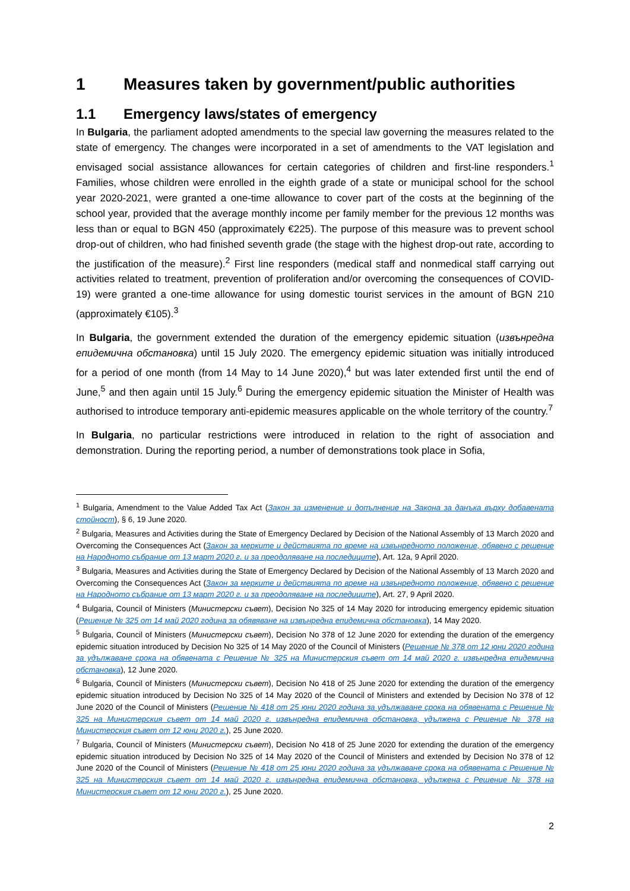1 Measures taken by government/public authorities
1.1 Emergency laws/states of emergency
In Bulgaria, the parliament adopted amendments to the special law governing the measures related to the state of emergency. The changes were incorporated in a set of amendments to the VAT legislation and envisaged social assistance allowances for certain categories of children and first-line responders.<sup>1</sup> Families, whose children were enrolled in the eighth grade of a state or municipal school for the school year 2020-2021, were granted a one-time allowance to cover part of the costs at the beginning of the school year, provided that the average monthly income per family member for the previous 12 months was less than or equal to BGN 450 (approximately €225). The purpose of this measure was to prevent school drop-out of children, who had finished seventh grade (the stage with the highest drop-out rate, according to the justification of the measure).<sup>2</sup> First line responders (medical staff and nonmedical staff carrying out activities related to treatment, prevention of proliferation and/or overcoming the consequences of COVID-19) were granted a one-time allowance for using domestic tourist services in the amount of BGN 210 (approximately €105).<sup>3</sup>
In Bulgaria, the government extended the duration of the emergency epidemic situation (извънредна епидемична обстановка) until 15 July 2020. The emergency epidemic situation was initially introduced for a period of one month (from 14 May to 14 June 2020),<sup>4</sup> but was later extended first until the end of June,<sup>5</sup> and then again until 15 July.<sup>6</sup> During the emergency epidemic situation the Minister of Health was authorised to introduce temporary anti-epidemic measures applicable on the whole territory of the country.<sup>7</sup>
In Bulgaria, no particular restrictions were introduced in relation to the right of association and demonstration. During the reporting period, a number of demonstrations took place in Sofia,
<sup>1</sup> Bulgaria, Amendment to the Value Added Tax Act (Закон за изменение и допълнение на Закона за данъка върху добавената стойност), § 6, 19 June 2020.
<sup>2</sup> Bulgaria, Measures and Activities during the State of Emergency Declared by Decision of the National Assembly of 13 March 2020 and Overcoming the Consequences Act (Закон за мерките и действията по време на извънредното положение, обявено с решение на Народното събрание от 13 март 2020 г. и за преодоляване на последиците), Art. 12a, 9 April 2020.
<sup>3</sup> Bulgaria, Measures and Activities during the State of Emergency Declared by Decision of the National Assembly of 13 March 2020 and Overcoming the Consequences Act (Закон за мерките и действията по време на извънредното положение, обявено с решение на Народното събрание от 13 март 2020 г. и за преодоляване на последиците), Art. 27, 9 April 2020.
<sup>4</sup> Bulgaria, Council of Ministers (Министерски съвет), Decision No 325 of 14 May 2020 for introducing emergency epidemic situation (Решение № 325 от 14 май 2020 година за обявяване на извънредна епидемична обстановка), 14 May 2020.
<sup>5</sup> Bulgaria, Council of Ministers (Министерски съвет), Decision No 378 of 12 June 2020 for extending the duration of the emergency epidemic situation introduced by Decision No 325 of 14 May 2020 of the Council of Ministers (Решение № 378 от 12 юни 2020 година за удължаване срока на обявената с Решение № 325 на Министерския съвет от 14 май 2020 г. извънредна епидемична обстановка), 12 June 2020.
<sup>6</sup> Bulgaria, Council of Ministers (Министерски съвет), Decision No 418 of 25 June 2020 for extending the duration of the emergency epidemic situation introduced by Decision No 325 of 14 May 2020 of the Council of Ministers and extended by Decision No 378 of 12 June 2020 of the Council of Ministers (Решение № 418 от 25 юни 2020 година за удължаване срока на обявената с Решение № 325 на Министерския съвет от 14 май 2020 г. извънредна епидемична обстановка, удължена с Решение № 378 на Министерския съвет от 12 юни 2020 г.), 25 June 2020.
<sup>7</sup> Bulgaria, Council of Ministers (Министерски съвет), Decision No 418 of 25 June 2020 for extending the duration of the emergency epidemic situation introduced by Decision No 325 of 14 May 2020 of the Council of Ministers and extended by Decision No 378 of 12 June 2020 of the Council of Ministers (Решение № 418 от 25 юни 2020 година за удължаване срока на обявената с Решение № 325 на Министерския съвет от 14 май 2020 г. извънредна епидемична обстановка, удължена с Решение № 378 на Министерския съвет от 12 юни 2020 г.), 25 June 2020.
2